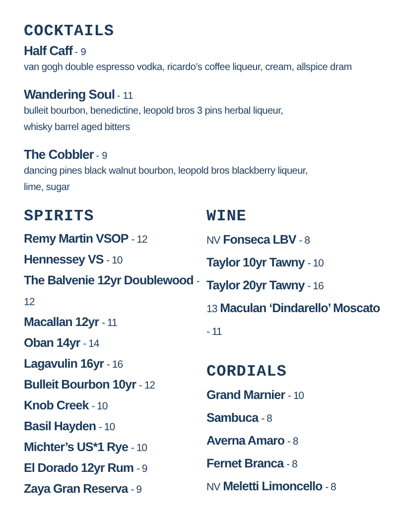COCKTAILS
Half Caff - 9
van gogh double espresso vodka, ricardo’s coffee liqueur, cream, allspice dram
Wandering Soul - 11
bulleit bourbon, benedictine, leopold bros 3 pins herbal liqueur,
whisky barrel aged bitters
The Cobbler - 9
dancing pines black walnut bourbon, leopold bros blackberry liqueur,
lime, sugar
SPIRITS
Remy Martin VSOP - 12
Hennessey VS - 10
The Balvenie 12yr Doublewood - 12
Macallan 12yr - 11
Oban 14yr - 14
Lagavulin 16yr - 16
Bulleit Bourbon 10yr - 12
Knob Creek - 10
Basil Hayden - 10
Michter’s US*1 Rye - 10
El Dorado 12yr Rum - 9
Zaya Gran Reserva - 9
WINE
NV Fonseca LBV - 8
Taylor 10yr Tawny - 10
Taylor 20yr Tawny - 16
13 Maculan ‘Dindarello’ Moscato - 11
CORDIALS
Grand Marnier - 10
Sambuca - 8
Averna Amaro - 8
Fernet Branca - 8
NV Meletti Limoncello - 8